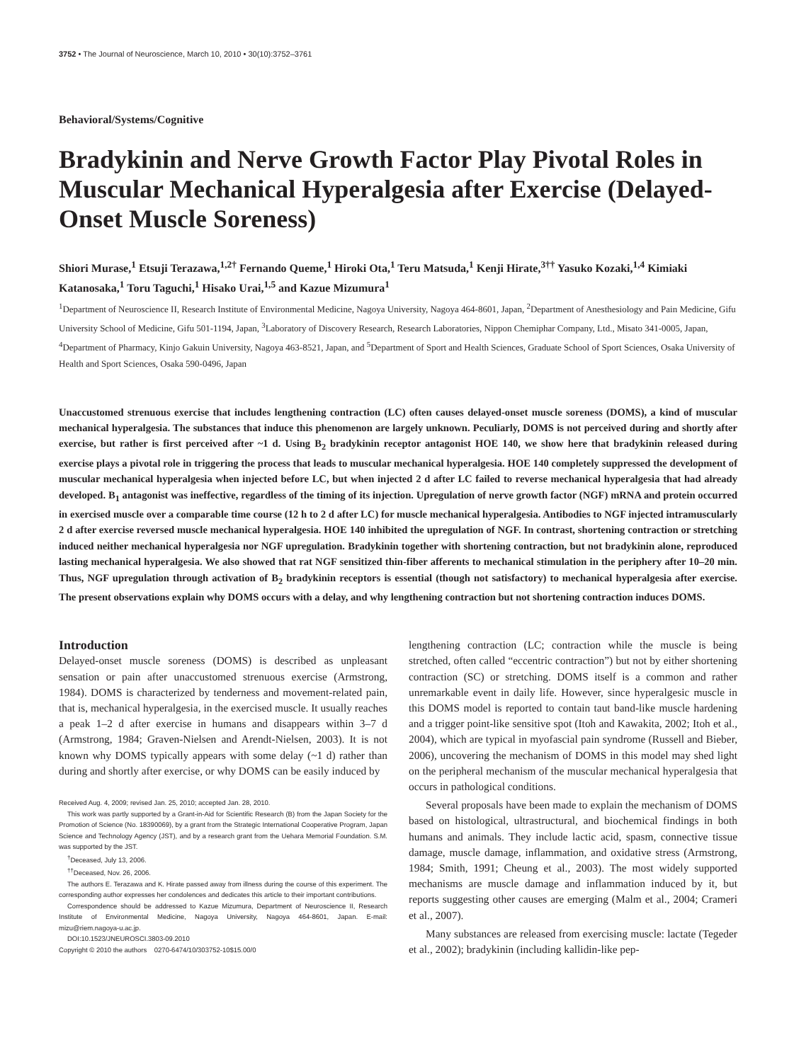3752 • The Journal of Neuroscience, March 10, 2010 • 30(10):3752–3761
Behavioral/Systems/Cognitive
Bradykinin and Nerve Growth Factor Play Pivotal Roles in Muscular Mechanical Hyperalgesia after Exercise (Delayed-Onset Muscle Soreness)
Shiori Murase,<sup>1</sup> Etsuji Terazawa,<sup>1,2†</sup> Fernando Queme,<sup>1</sup> Hiroki Ota,<sup>1</sup> Teru Matsuda,<sup>1</sup> Kenji Hirate,<sup>3††</sup> Yasuko Kozaki,<sup>1,4</sup> Kimiaki Katanosaka,<sup>1</sup> Toru Taguchi,<sup>1</sup> Hisako Urai,<sup>1,5</sup> and Kazue Mizumura<sup>1</sup>
<sup>1</sup> Department of Neuroscience II, Research Institute of Environmental Medicine, Nagoya University, Nagoya 464-8601, Japan, <sup>2</sup>Department of Anesthesiology and Pain Medicine, Gifu University School of Medicine, Gifu 501-1194, Japan, <sup>3</sup>Laboratory of Discovery Research, Research Laboratories, Nippon Chemiphar Company, Ltd., Misato 341-0005, Japan, <sup>4</sup>Department of Pharmacy, Kinjo Gakuin University, Nagoya 463-8521, Japan, and <sup>5</sup>Department of Sport and Health Sciences, Graduate School of Sport Sciences, Osaka University of Health and Sport Sciences, Osaka 590-0496, Japan
Unaccustomed strenuous exercise that includes lengthening contraction (LC) often causes delayed-onset muscle soreness (DOMS), a kind of muscular mechanical hyperalgesia. The substances that induce this phenomenon are largely unknown. Peculiarly, DOMS is not perceived during and shortly after exercise, but rather is first perceived after ~1 d. Using B<sub>2</sub> bradykinin receptor antagonist HOE 140, we show here that bradykinin released during exercise plays a pivotal role in triggering the process that leads to muscular mechanical hyperalgesia. HOE 140 completely suppressed the development of muscular mechanical hyperalgesia when injected before LC, but when injected 2 d after LC failed to reverse mechanical hyperalgesia that had already developed. B<sub>1</sub> antagonist was ineffective, regardless of the timing of its injection. Upregulation of nerve growth factor (NGF) mRNA and protein occurred in exercised muscle over a comparable time course (12 h to 2 d after LC) for muscle mechanical hyperalgesia. Antibodies to NGF injected intramuscularly 2 d after exercise reversed muscle mechanical hyperalgesia. HOE 140 inhibited the upregulation of NGF. In contrast, shortening contraction or stretching induced neither mechanical hyperalgesia nor NGF upregulation. Bradykinin together with shortening contraction, but not bradykinin alone, reproduced lasting mechanical hyperalgesia. We also showed that rat NGF sensitized thin-fiber afferents to mechanical stimulation in the periphery after 10–20 min. Thus, NGF upregulation through activation of B<sub>2</sub> bradykinin receptors is essential (though not satisfactory) to mechanical hyperalgesia after exercise. The present observations explain why DOMS occurs with a delay, and why lengthening contraction but not shortening contraction induces DOMS.
Introduction
Delayed-onset muscle soreness (DOMS) is described as unpleasant sensation or pain after unaccustomed strenuous exercise (Armstrong, 1984). DOMS is characterized by tenderness and movement-related pain, that is, mechanical hyperalgesia, in the exercised muscle. It usually reaches a peak 1–2 d after exercise in humans and disappears within 3–7 d (Armstrong, 1984; Graven-Nielsen and Arendt-Nielsen, 2003). It is not known why DOMS typically appears with some delay (~1 d) rather than during and shortly after exercise, or why DOMS can be easily induced by
Received Aug. 4, 2009; revised Jan. 25, 2010; accepted Jan. 28, 2010.
This work was partly supported by a Grant-in-Aid for Scientific Research (B) from the Japan Society for the Promotion of Science (No. 18390069), by a grant from the Strategic International Cooperative Program, Japan Science and Technology Agency (JST), and by a research grant from the Uehara Memorial Foundation. S.M. was supported by the JST.
<sup>†</sup> Deceased, July 13, 2006.
<sup>††</sup> Deceased, Nov. 26, 2006.
The authors E. Terazawa and K. Hirate passed away from illness during the course of this experiment. The corresponding author expresses her condolences and dedicates this article to their important contributions.
Correspondence should be addressed to Kazue Mizumura, Department of Neuroscience II, Research Institute of Environmental Medicine, Nagoya University, Nagoya 464-8601, Japan. E-mail: mizu@riem.nagoya-u.ac.jp.
DOI:10.1523/JNEUROSCI.3803-09.2010
Copyright © 2010 the authors 0270-6474/10/303752-10$15.00/0
lengthening contraction (LC; contraction while the muscle is being stretched, often called “eccentric contraction”) but not by either shortening contraction (SC) or stretching. DOMS itself is a common and rather unremarkable event in daily life. However, since hyperalgesic muscle in this DOMS model is reported to contain taut band-like muscle hardening and a trigger point-like sensitive spot (Itoh and Kawakita, 2002; Itoh et al., 2004), which are typical in myofascial pain syndrome (Russell and Bieber, 2006), uncovering the mechanism of DOMS in this model may shed light on the peripheral mechanism of the muscular mechanical hyperalgesia that occurs in pathological conditions.
Several proposals have been made to explain the mechanism of DOMS based on histological, ultrastructural, and biochemical findings in both humans and animals. They include lactic acid, spasm, connective tissue damage, muscle damage, inflammation, and oxidative stress (Armstrong, 1984; Smith, 1991; Cheung et al., 2003). The most widely supported mechanisms are muscle damage and inflammation induced by it, but reports suggesting other causes are emerging (Malm et al., 2004; Crameri et al., 2007).
Many substances are released from exercising muscle: lactate (Tegeder et al., 2002); bradykinin (including kallidin-like pep-